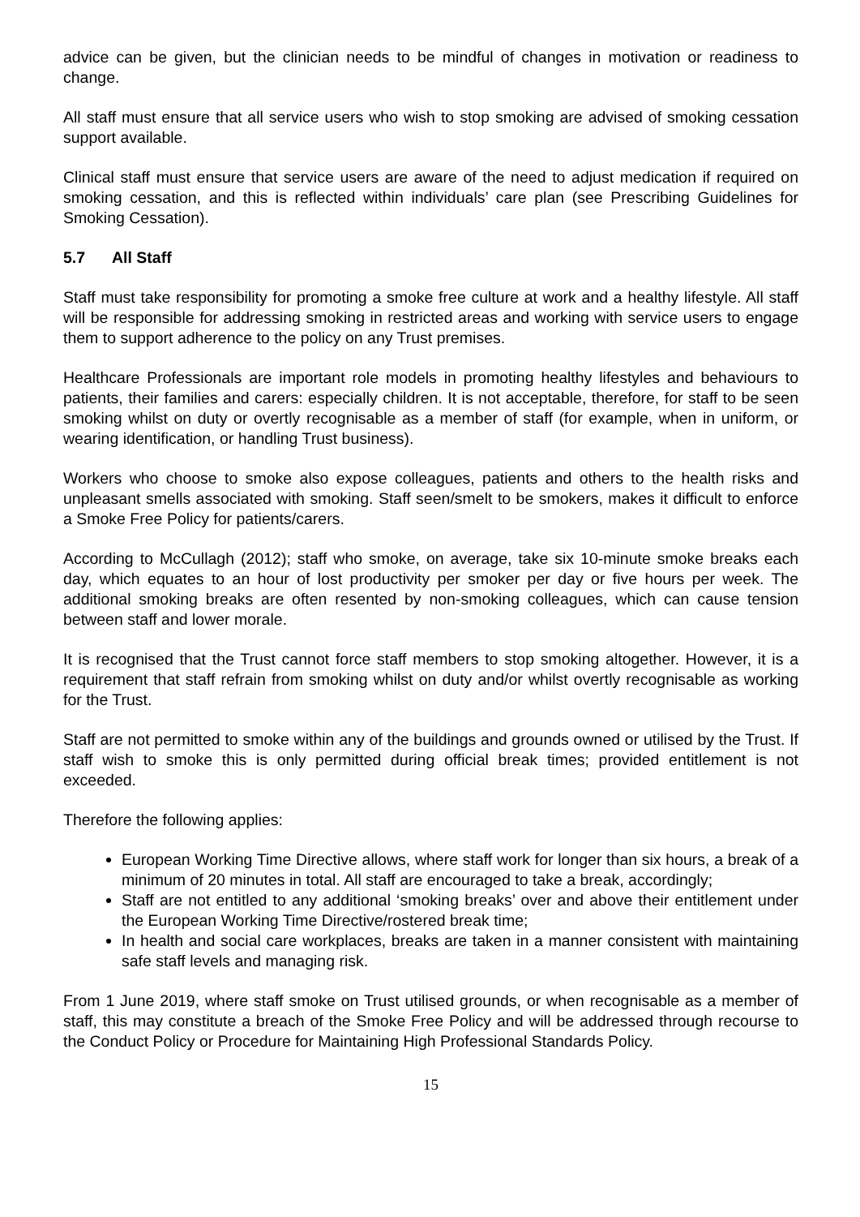advice can be given, but the clinician needs to be mindful of changes in motivation or readiness to change.
All staff must ensure that all service users who wish to stop smoking are advised of smoking cessation support available.
Clinical staff must ensure that service users are aware of the need to adjust medication if required on smoking cessation, and this is reflected within individuals’ care plan (see Prescribing Guidelines for Smoking Cessation).
5.7 All Staff
Staff must take responsibility for promoting a smoke free culture at work and a healthy lifestyle. All staff will be responsible for addressing smoking in restricted areas and working with service users to engage them to support adherence to the policy on any Trust premises.
Healthcare Professionals are important role models in promoting healthy lifestyles and behaviours to patients, their families and carers: especially children. It is not acceptable, therefore, for staff to be seen smoking whilst on duty or overtly recognisable as a member of staff (for example, when in uniform, or wearing identification, or handling Trust business).
Workers who choose to smoke also expose colleagues, patients and others to the health risks and unpleasant smells associated with smoking. Staff seen/smelt to be smokers, makes it difficult to enforce a Smoke Free Policy for patients/carers.
According to McCullagh (2012); staff who smoke, on average, take six 10-minute smoke breaks each day, which equates to an hour of lost productivity per smoker per day or five hours per week. The additional smoking breaks are often resented by non-smoking colleagues, which can cause tension between staff and lower morale.
It is recognised that the Trust cannot force staff members to stop smoking altogether. However, it is a requirement that staff refrain from smoking whilst on duty and/or whilst overtly recognisable as working for the Trust.
Staff are not permitted to smoke within any of the buildings and grounds owned or utilised by the Trust. If staff wish to smoke this is only permitted during official break times; provided entitlement is not exceeded.
Therefore the following applies:
European Working Time Directive allows, where staff work for longer than six hours, a break of a minimum of 20 minutes in total. All staff are encouraged to take a break, accordingly;
Staff are not entitled to any additional ‘smoking breaks’ over and above their entitlement under the European Working Time Directive/rostered break time;
In health and social care workplaces, breaks are taken in a manner consistent with maintaining safe staff levels and managing risk.
From 1 June 2019, where staff smoke on Trust utilised grounds, or when recognisable as a member of staff, this may constitute a breach of the Smoke Free Policy and will be addressed through recourse to the Conduct Policy or Procedure for Maintaining High Professional Standards Policy.
15